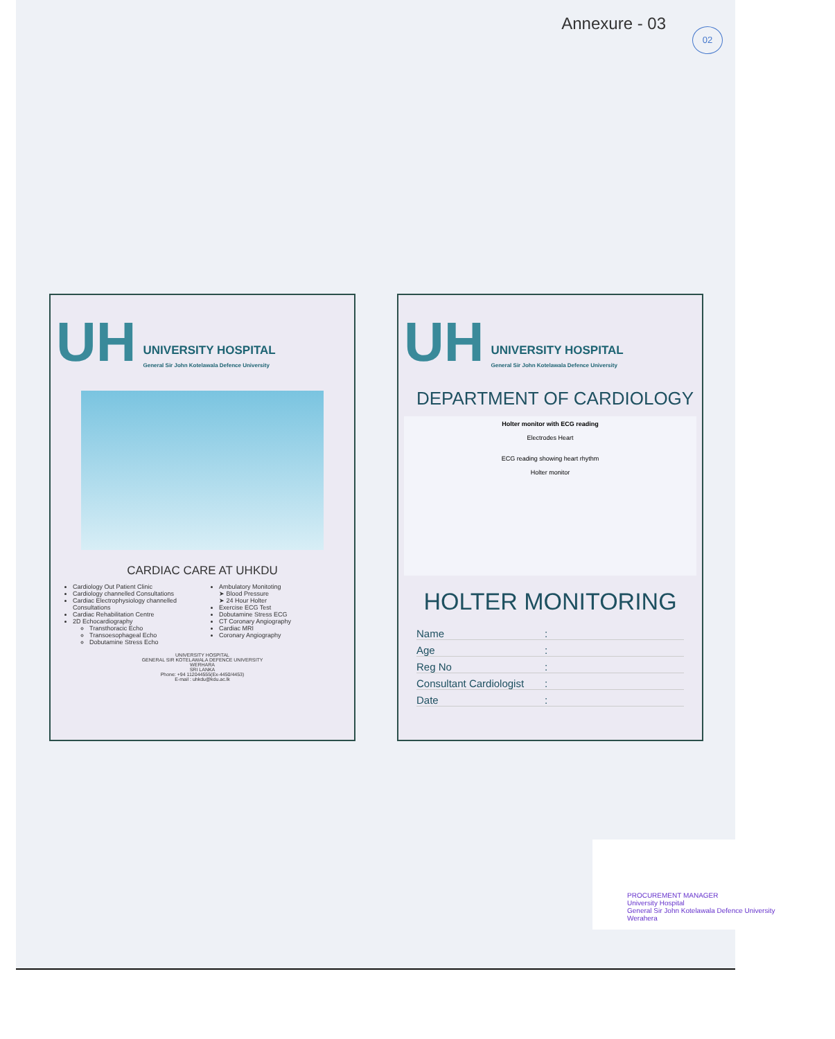Annexure - 03 02
UH
UNIVERSITY HOSPITAL
General Sir John Kotelawala Defence University
CARDIAC CARE AT UHKDU
Cardiology Out Patient Clinic
Cardiology channelled Consultations
Cardiac Electrophysiology channelled Consultations
Cardiac Rehabilitation Centre
2D Echocardiography
Transthoracic Echo
Transoesophageal Echo
Dobutamine Stress Echo
Ambulatory Monitoting
➤ Blood Pressure
➤ 24 Hour Holter
Exercise ECG Test
Dobutamine Stress ECG
CT Coronary Angiography
Cardiac MRI
Coronary Angiography
UNIVERSITY HOSPITAL
GENERAL SIR KOTELAWALA DEFENCE UNIVERSITY
WERHARA
SRI LANKA
Phone: +94 112044555(Ex-4450/4453)
E-mail : uhkdu@kdu.ac.lk
UH
UNIVERSITY HOSPITAL
General Sir John Kotelawala Defence University
DEPARTMENT OF CARDIOLOGY
Holter monitor with ECG reading
Electrodes Heart
ECG reading showing heart rhythm
Holter monitor
HOLTER MONITORING
Name:
Age:
Reg No:
Consultant Cardiologist:
Date:
PROCUREMENT MANAGER
University Hospital
General Sir John Kotelawala Defence University
Werahera